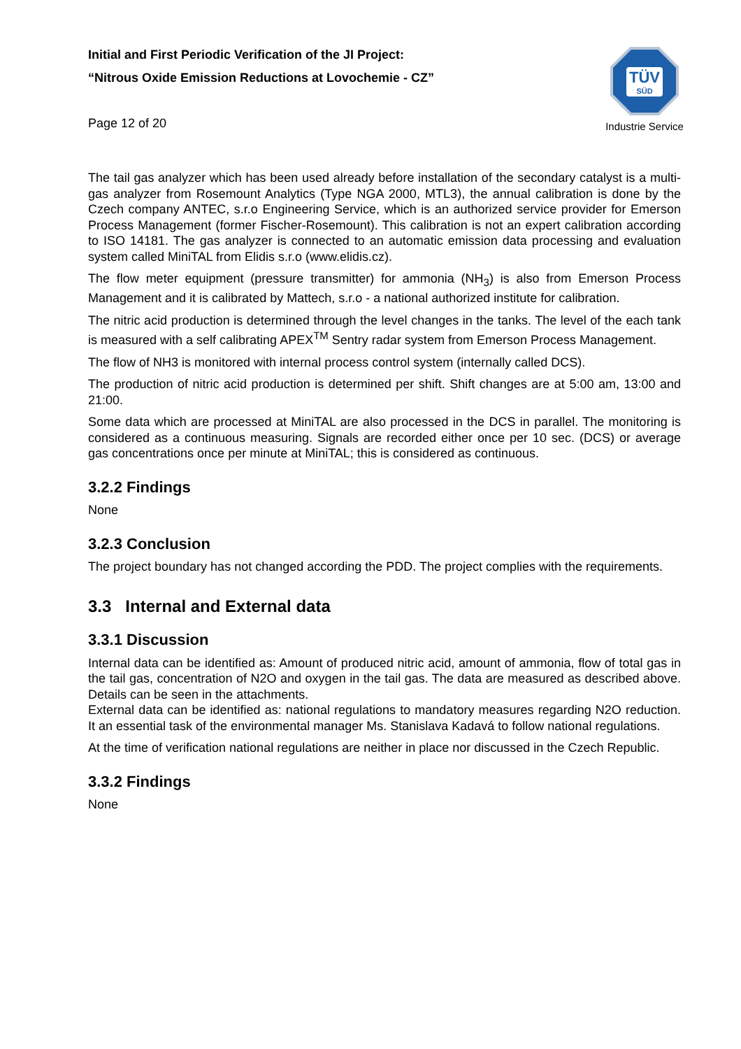Initial and First Periodic Verification of the JI Project:
“Nitrous Oxide Emission Reductions at Lovochemie - CZ”
Page 12 of 20
TÜV
SÜD
Industrie Service
The tail gas analyzer which has been used already before installation of the secondary catalyst is a multi-gas analyzer from Rosemount Analytics (Type NGA 2000, MTL3), the annual calibration is done by the Czech company ANTEC, s.r.o Engineering Service, which is an authorized service provider for Emerson Process Management (former Fischer-Rosemount). This calibration is not an expert calibration according to ISO 14181. The gas analyzer is connected to an automatic emission data processing and evaluation system called MiniTAL from Elidis s.r.o (www.elidis.cz).
The flow meter equipment (pressure transmitter) for ammonia (NH<sub>3</sub>) is also from Emerson Process Management and it is calibrated by Mattech, s.r.o - a national authorized institute for calibration.
The nitric acid production is determined through the level changes in the tanks. The level of the each tank is measured with a self calibrating APEX<sup>TM</sup> Sentry radar system from Emerson Process Management.
The flow of NH3 is monitored with internal process control system (internally called DCS).
The production of nitric acid production is determined per shift. Shift changes are at 5:00 am, 13:00 and 21:00.
Some data which are processed at MiniTAL are also processed in the DCS in parallel. The monitoring is considered as a continuous measuring. Signals are recorded either once per 10 sec. (DCS) or average gas concentrations once per minute at MiniTAL; this is considered as continuous.
3.2.2 Findings
None
3.2.3 Conclusion
The project boundary has not changed according the PDD. The project complies with the requirements.
3.3 Internal and External data
3.3.1 Discussion
Internal data can be identified as: Amount of produced nitric acid, amount of ammonia, flow of total gas in the tail gas, concentration of N2O and oxygen in the tail gas. The data are measured as described above. Details can be seen in the attachments.
External data can be identified as: national regulations to mandatory measures regarding N2O reduction. It an essential task of the environmental manager Ms. Stanislava Kadavá to follow national regulations.
At the time of verification national regulations are neither in place nor discussed in the Czech Republic.
3.3.2 Findings
None